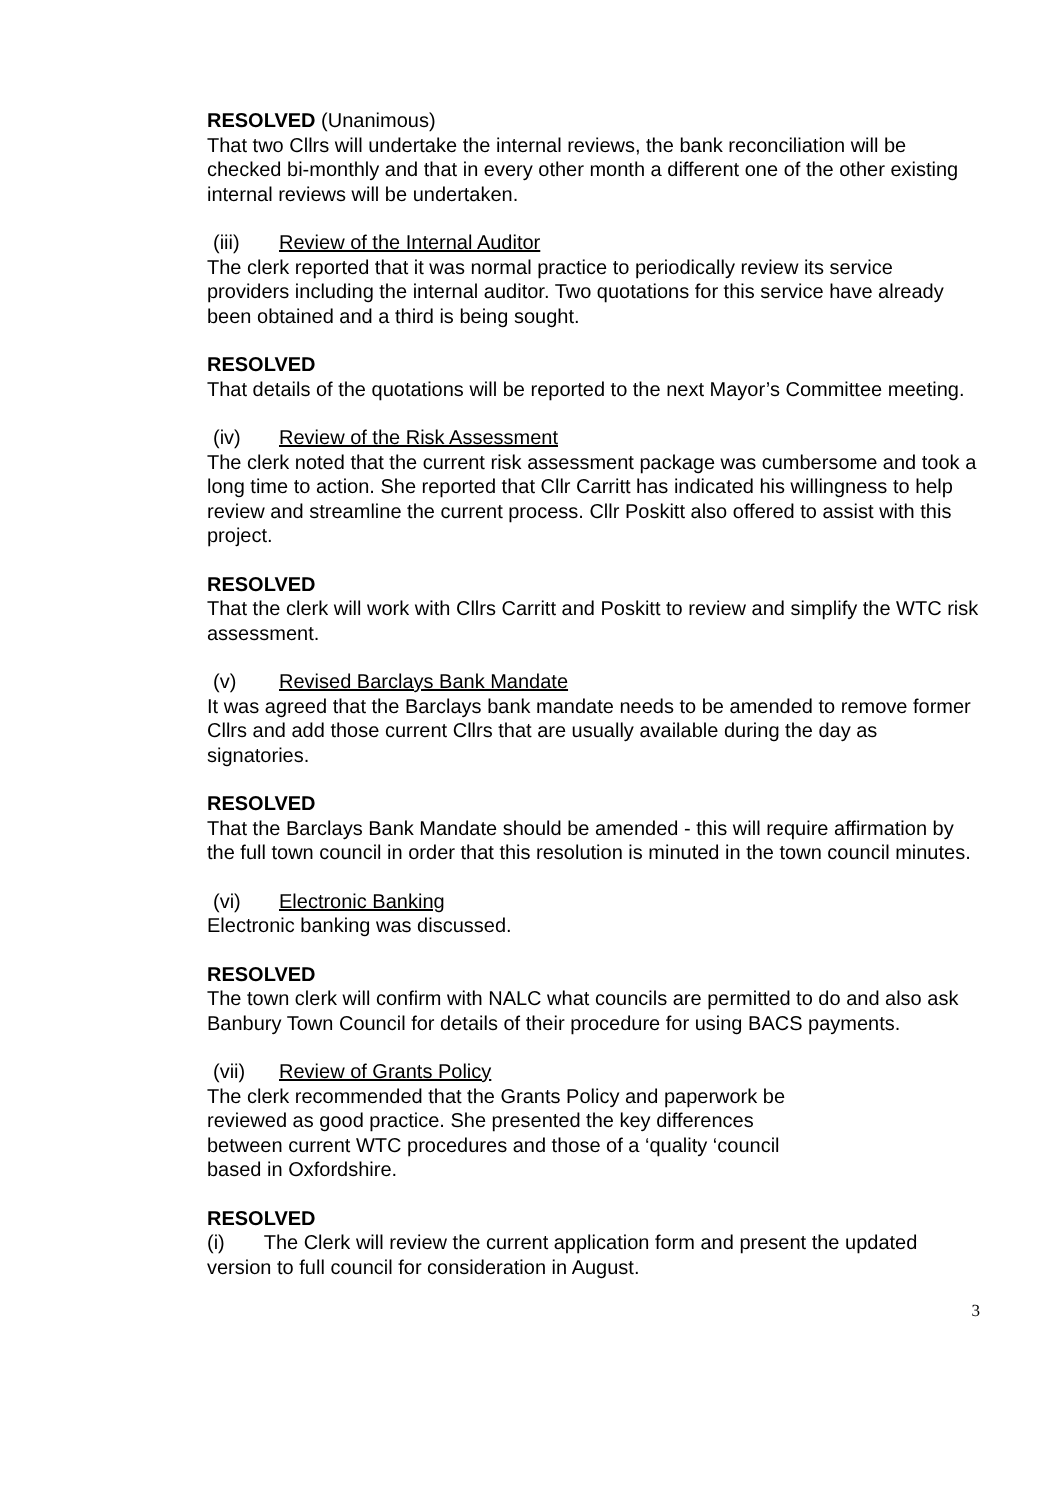RESOLVED (Unanimous)
That two Cllrs will undertake the internal reviews, the bank reconciliation will be checked bi-monthly and that in every other month a different one of the other existing internal reviews will be undertaken.
(iii) Review of the Internal Auditor
The clerk reported that it was normal practice to periodically review its service providers including the internal auditor. Two quotations for this service have already been obtained and a third is being sought.
RESOLVED
That details of the quotations will be reported to the next Mayor’s Committee meeting.
(iv) Review of the Risk Assessment
The clerk noted that the current risk assessment package was cumbersome and took a long time to action. She reported that Cllr Carritt has indicated his willingness to help review and streamline the current process. Cllr Poskitt also offered to assist with this project.
RESOLVED
That the clerk will work with Cllrs Carritt and Poskitt to review and simplify the WTC risk assessment.
(v) Revised Barclays Bank Mandate
It was agreed that the Barclays bank mandate needs to be amended to remove former Cllrs and add those current Cllrs that are usually available during the day as signatories.
RESOLVED
That the Barclays Bank Mandate should be amended - this will require affirmation by the full town council in order that this resolution is minuted in the town council minutes.
(vi) Electronic Banking
Electronic banking was discussed.
RESOLVED
The town clerk will confirm with NALC what councils are permitted to do and also ask Banbury Town Council for details of their procedure for using BACS payments.
(vii) Review of Grants Policy
The clerk recommended that the Grants Policy and paperwork be reviewed as good practice. She presented the key differences between current WTC procedures and those of a ‘quality ‘council based in Oxfordshire.
RESOLVED
(i) The Clerk will review the current application form and present the updated version to full council for consideration in August.
3